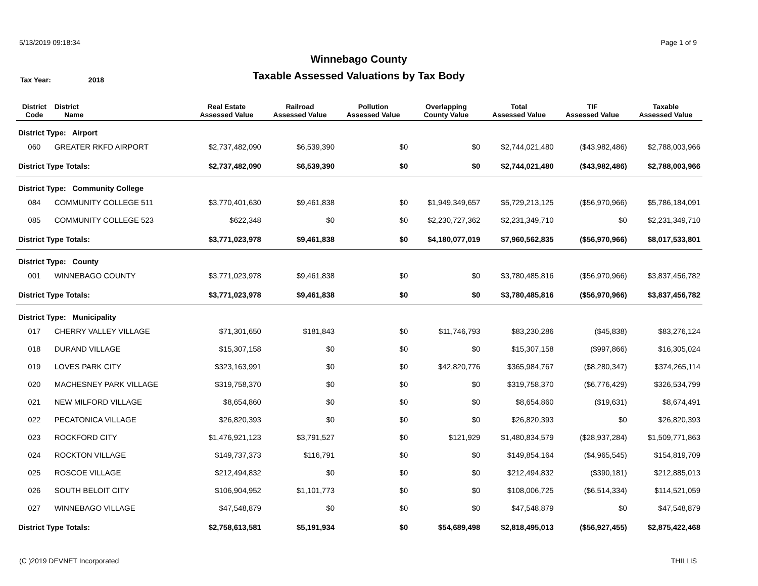5/13/2019 09:18:34 Page 1 of 9
Winnebago County
Taxable Assessed Valuations by Tax Body
Tax Year: 2018
| District Code | District Name | Real Estate Assessed Value | Railroad Assessed Value | Pollution Assessed Value | Overlapping County Value | Total Assessed Value | TIF Assessed Value | Taxable Assessed Value |
| --- | --- | --- | --- | --- | --- | --- | --- | --- |
| District Type: Airport | | | | | | | | |
| 060 | GREATER RKFD AIRPORT | $2,737,482,090 | $6,539,390 | $0 | $0 | $2,744,021,480 | ($43,982,486) | $2,788,003,966 |
| District Type Totals: | | $2,737,482,090 | $6,539,390 | $0 | $0 | $2,744,021,480 | ($43,982,486) | $2,788,003,966 |
| District Type: Community College | | | | | | | | |
| 084 | COMMUNITY COLLEGE 511 | $3,770,401,630 | $9,461,838 | $0 | $1,949,349,657 | $5,729,213,125 | ($56,970,966) | $5,786,184,091 |
| 085 | COMMUNITY COLLEGE 523 | $622,348 | $0 | $0 | $2,230,727,362 | $2,231,349,710 | $0 | $2,231,349,710 |
| District Type Totals: | | $3,771,023,978 | $9,461,838 | $0 | $4,180,077,019 | $7,960,562,835 | ($56,970,966) | $8,017,533,801 |
| District Type: County | | | | | | | | |
| 001 | WINNEBAGO COUNTY | $3,771,023,978 | $9,461,838 | $0 | $0 | $3,780,485,816 | ($56,970,966) | $3,837,456,782 |
| District Type Totals: | | $3,771,023,978 | $9,461,838 | $0 | $0 | $3,780,485,816 | ($56,970,966) | $3,837,456,782 |
| District Type: Municipality | | | | | | | | |
| 017 | CHERRY VALLEY VILLAGE | $71,301,650 | $181,843 | $0 | $11,746,793 | $83,230,286 | ($45,838) | $83,276,124 |
| 018 | DURAND VILLAGE | $15,307,158 | $0 | $0 | $0 | $15,307,158 | ($997,866) | $16,305,024 |
| 019 | LOVES PARK CITY | $323,163,991 | $0 | $0 | $42,820,776 | $365,984,767 | ($8,280,347) | $374,265,114 |
| 020 | MACHESNEY PARK VILLAGE | $319,758,370 | $0 | $0 | $0 | $319,758,370 | ($6,776,429) | $326,534,799 |
| 021 | NEW MILFORD VILLAGE | $8,654,860 | $0 | $0 | $0 | $8,654,860 | ($19,631) | $8,674,491 |
| 022 | PECATONICA VILLAGE | $26,820,393 | $0 | $0 | $0 | $26,820,393 | $0 | $26,820,393 |
| 023 | ROCKFORD CITY | $1,476,921,123 | $3,791,527 | $0 | $121,929 | $1,480,834,579 | ($28,937,284) | $1,509,771,863 |
| 024 | ROCKTON VILLAGE | $149,737,373 | $116,791 | $0 | $0 | $149,854,164 | ($4,965,545) | $154,819,709 |
| 025 | ROSCOE VILLAGE | $212,494,832 | $0 | $0 | $0 | $212,494,832 | ($390,181) | $212,885,013 |
| 026 | SOUTH BELOIT CITY | $106,904,952 | $1,101,773 | $0 | $0 | $108,006,725 | ($6,514,334) | $114,521,059 |
| 027 | WINNEBAGO VILLAGE | $47,548,879 | $0 | $0 | $0 | $47,548,879 | $0 | $47,548,879 |
| District Type Totals: | | $2,758,613,581 | $5,191,934 | $0 | $54,689,498 | $2,818,495,013 | ($56,927,455) | $2,875,422,468 |
(C )2019 DEVNET Incorporated THILLIS